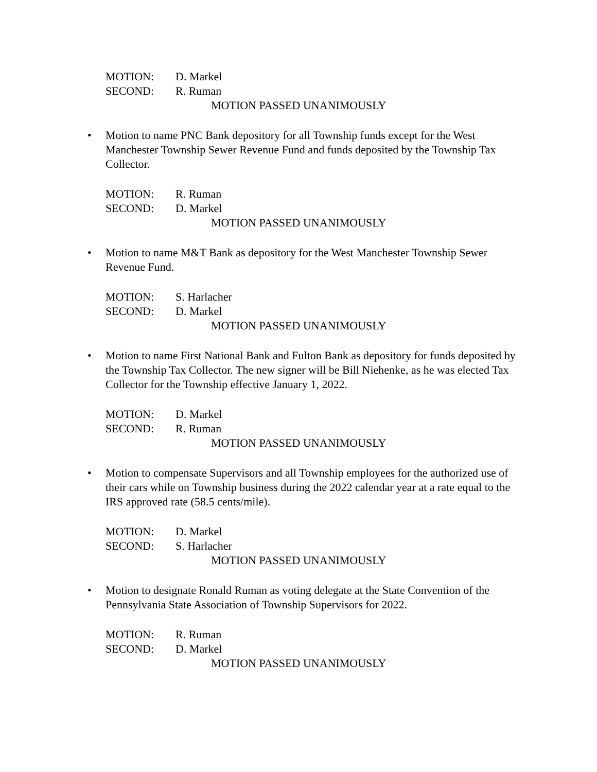MOTION: D. Markel
SECOND: R. Ruman
MOTION PASSED UNANIMOUSLY
• Motion to name PNC Bank depository for all Township funds except for the West Manchester Township Sewer Revenue Fund and funds deposited by the Township Tax Collector.
MOTION: R. Ruman
SECOND: D. Markel
MOTION PASSED UNANIMOUSLY
• Motion to name M&T Bank as depository for the West Manchester Township Sewer Revenue Fund.
MOTION: S. Harlacher
SECOND: D. Markel
MOTION PASSED UNANIMOUSLY
• Motion to name First National Bank and Fulton Bank as depository for funds deposited by the Township Tax Collector. The new signer will be Bill Niehenke, as he was elected Tax Collector for the Township effective January 1, 2022.
MOTION: D. Markel
SECOND: R. Ruman
MOTION PASSED UNANIMOUSLY
• Motion to compensate Supervisors and all Township employees for the authorized use of their cars while on Township business during the 2022 calendar year at a rate equal to the IRS approved rate (58.5 cents/mile).
MOTION: D. Markel
SECOND: S. Harlacher
MOTION PASSED UNANIMOUSLY
• Motion to designate Ronald Ruman as voting delegate at the State Convention of the Pennsylvania State Association of Township Supervisors for 2022.
MOTION: R. Ruman
SECOND: D. Markel
MOTION PASSED UNANIMOUSLY